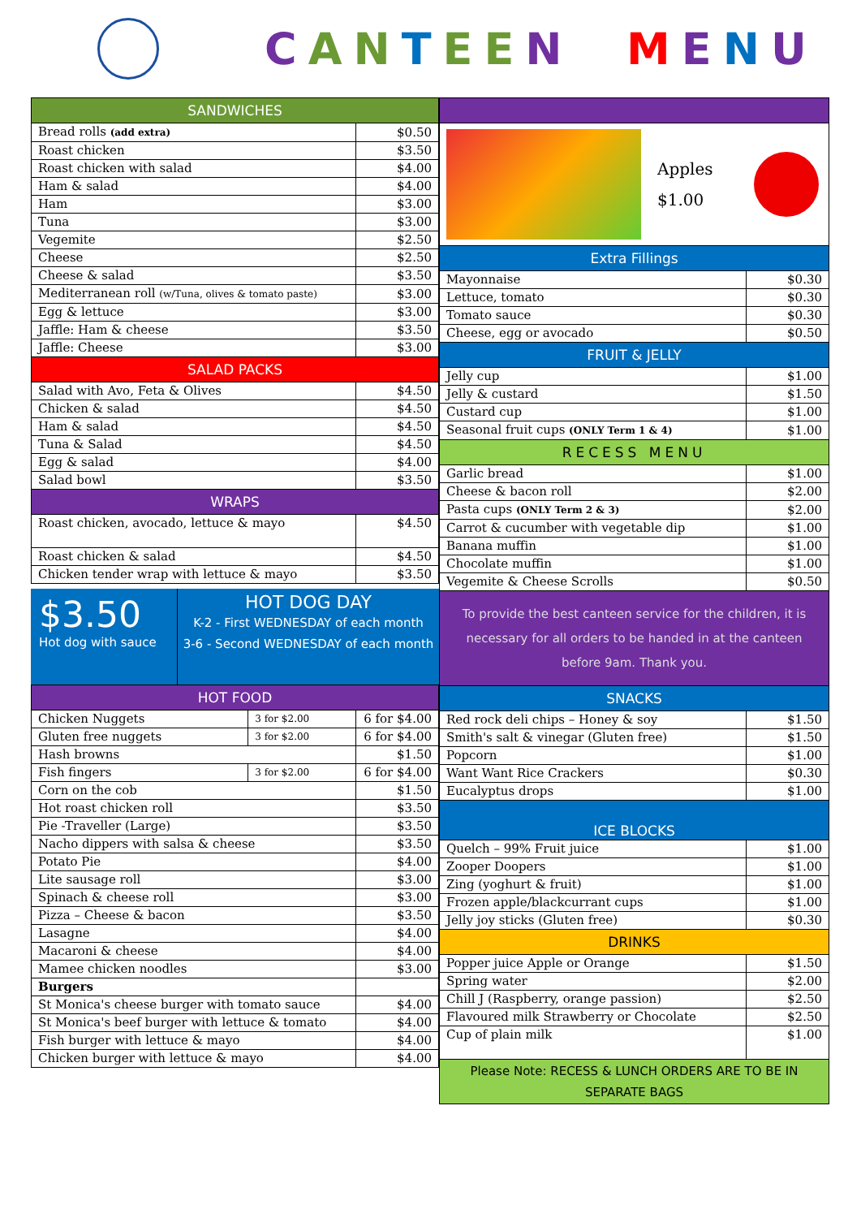CANTEEN MENU
| SANDWICHES | |
| Bread rolls (add extra) | $0.50 |
| Roast chicken | $3.50 |
| Roast chicken with salad | $4.00 |
| Ham & salad | $4.00 |
| Ham | $3.00 |
| Tuna | $3.00 |
| Vegemite | $2.50 |
| Cheese | $2.50 |
| Cheese & salad | $3.50 |
| Mediterranean roll (w/Tuna, olives & tomato paste) | $3.00 |
| Egg & lettuce | $3.00 |
| Jaffle: Ham & cheese | $3.50 |
| Jaffle: Cheese | $3.00 |
| SALAD PACKS | |
| Salad with Avo, Feta & Olives | $4.50 |
| Chicken & salad | $4.50 |
| Ham & salad | $4.50 |
| Tuna & Salad | $4.50 |
| Egg & salad | $4.00 |
| Salad bowl | $3.50 |
| WRAPS | |
| Roast chicken, avocado, lettuce & mayo | $4.50 |
| Roast chicken & salad | $4.50 |
| Chicken tender wrap with lettuce & mayo | $3.50 |
$3.50
Hot dog with sauce
HOT DOG DAY
K-2 - First WEDNESDAY of each month
3-6 - Second WEDNESDAY of each month
| HOT FOOD | | |
| Chicken Nuggets | 3 for $2.00 | 6 for $4.00 |
| Gluten free nuggets | 3 for $2.00 | 6 for $4.00 |
| Hash browns | | $1.50 |
| Fish fingers | 3 for $2.00 | 6 for $4.00 |
| Corn on the cob | | $1.50 |
| Hot roast chicken roll | | $3.50 |
| Pie -Traveller (Large) | | $3.50 |
| Nacho dippers with salsa & cheese | | $3.50 |
| Potato Pie | | $4.00 |
| Lite sausage roll | | $3.00 |
| Spinach & cheese roll | | $3.00 |
| Pizza – Cheese & bacon | | $3.50 |
| Lasagne | | $4.00 |
| Macaroni & cheese | | $4.00 |
| Mamee chicken noodles | | $3.00 |
| Burgers | | |
| St Monica's cheese burger with tomato sauce | | $4.00 |
| St Monica's beef burger with lettuce & tomato | | $4.00 |
| Fish burger with lettuce & mayo | | $4.00 |
| Chicken burger with lettuce & mayo | | $4.00 |
| Apples $1.00 | |
| Extra Fillings | |
| Mayonnaise | $0.30 |
| Lettuce, tomato | $0.30 |
| Tomato sauce | $0.30 |
| Cheese, egg or avocado | $0.50 |
| FRUIT & JELLY | |
| Jelly cup | $1.00 |
| Jelly & custard | $1.50 |
| Custard cup | $1.00 |
| Seasonal fruit cups (ONLY Term 1 & 4) | $1.00 |
| RECESS MENU | |
| Garlic bread | $1.00 |
| Cheese & bacon roll | $2.00 |
| Pasta cups (ONLY Term 2 & 3) | $2.00 |
| Carrot & cucumber with vegetable dip | $1.00 |
| Banana muffin | $1.00 |
| Chocolate muffin | $1.00 |
| Vegemite & Cheese Scrolls | $0.50 |
| To provide the best canteen service for the children, it is necessary for all orders to be handed in at the canteen before 9am. Thank you. | |
| SNACKS | |
| Red rock deli chips – Honey & soy | $1.50 |
| Smith's salt & vinegar (Gluten free) | $1.50 |
| Popcorn | $1.00 |
| Want Want Rice Crackers | $0.30 |
| Eucalyptus drops | $1.00 |
| ICE BLOCKS | |
| Quelch – 99% Fruit juice | $1.00 |
| Zooper Doopers | $1.00 |
| Zing (yoghurt & fruit) | $1.00 |
| Frozen apple/blackcurrant cups | $1.00 |
| Jelly joy sticks (Gluten free) | $0.30 |
| DRINKS | |
| Popper juice Apple or Orange | $1.50 |
| Spring water | $2.00 |
| Chill J (Raspberry, orange passion) | $2.50 |
| Flavoured milk Strawberry or Chocolate | $2.50 |
| Cup of plain milk | $1.00 |
| Please Note: RECESS & LUNCH ORDERS ARE TO BE IN SEPARATE BAGS | |